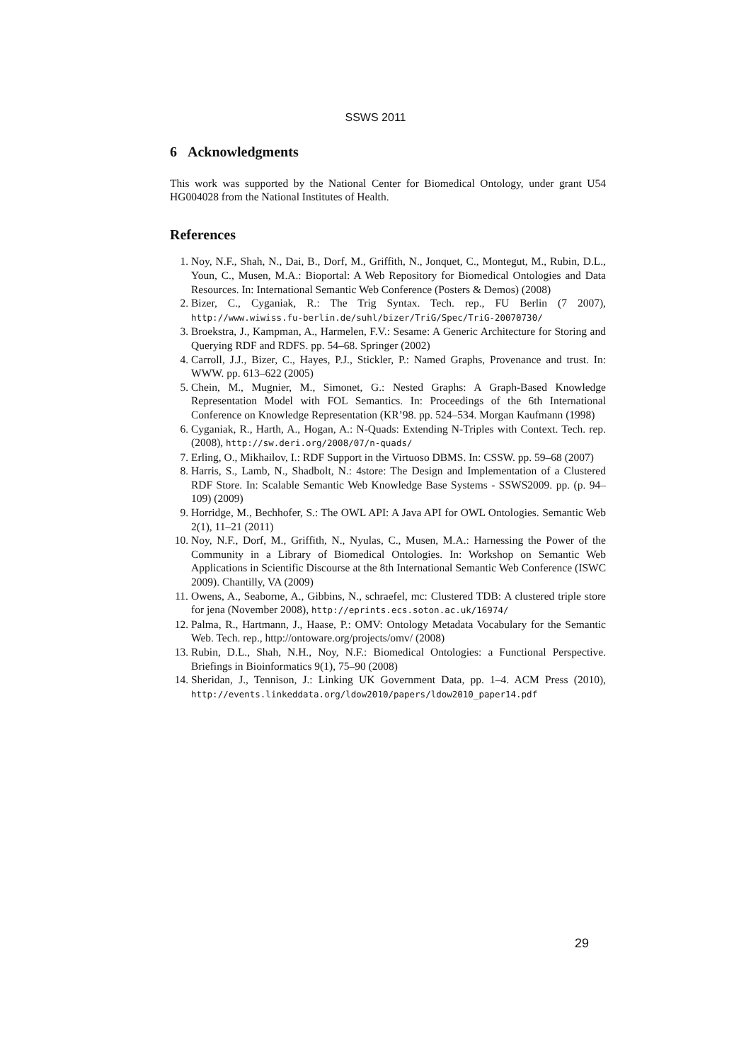SSWS 2011
6 Acknowledgments
This work was supported by the National Center for Biomedical Ontology, under grant U54 HG004028 from the National Institutes of Health.
References
1. Noy, N.F., Shah, N., Dai, B., Dorf, M., Griffith, N., Jonquet, C., Montegut, M., Rubin, D.L., Youn, C., Musen, M.A.: Bioportal: A Web Repository for Biomedical Ontologies and Data Resources. In: International Semantic Web Conference (Posters & Demos) (2008)
2. Bizer, C., Cyganiak, R.: The Trig Syntax. Tech. rep., FU Berlin (7 2007), http://www.wiwiss.fu-berlin.de/suhl/bizer/TriG/Spec/TriG-20070730/
3. Broekstra, J., Kampman, A., Harmelen, F.V.: Sesame: A Generic Architecture for Storing and Querying RDF and RDFS. pp. 54–68. Springer (2002)
4. Carroll, J.J., Bizer, C., Hayes, P.J., Stickler, P.: Named Graphs, Provenance and trust. In: WWW. pp. 613–622 (2005)
5. Chein, M., Mugnier, M., Simonet, G.: Nested Graphs: A Graph-Based Knowledge Representation Model with FOL Semantics. In: Proceedings of the 6th International Conference on Knowledge Representation (KR’98. pp. 524–534. Morgan Kaufmann (1998)
6. Cyganiak, R., Harth, A., Hogan, A.: N-Quads: Extending N-Triples with Context. Tech. rep. (2008), http://sw.deri.org/2008/07/n-quads/
7. Erling, O., Mikhailov, I.: RDF Support in the Virtuoso DBMS. In: CSSW. pp. 59–68 (2007)
8. Harris, S., Lamb, N., Shadbolt, N.: 4store: The Design and Implementation of a Clustered RDF Store. In: Scalable Semantic Web Knowledge Base Systems - SSWS2009. pp. (p. 94–109) (2009)
9. Horridge, M., Bechhofer, S.: The OWL API: A Java API for OWL Ontologies. Semantic Web 2(1), 11–21 (2011)
10. Noy, N.F., Dorf, M., Griffith, N., Nyulas, C., Musen, M.A.: Harnessing the Power of the Community in a Library of Biomedical Ontologies. In: Workshop on Semantic Web Applications in Scientific Discourse at the 8th International Semantic Web Conference (ISWC 2009). Chantilly, VA (2009)
11. Owens, A., Seaborne, A., Gibbins, N., schraefel, mc: Clustered TDB: A clustered triple store for jena (November 2008), http://eprints.ecs.soton.ac.uk/16974/
12. Palma, R., Hartmann, J., Haase, P.: OMV: Ontology Metadata Vocabulary for the Semantic Web. Tech. rep., http://ontoware.org/projects/omv/ (2008)
13. Rubin, D.L., Shah, N.H., Noy, N.F.: Biomedical Ontologies: a Functional Perspective. Briefings in Bioinformatics 9(1), 75–90 (2008)
14. Sheridan, J., Tennison, J.: Linking UK Government Data, pp. 1–4. ACM Press (2010), http://events.linkeddata.org/ldow2010/papers/ldow2010_paper14.pdf
29